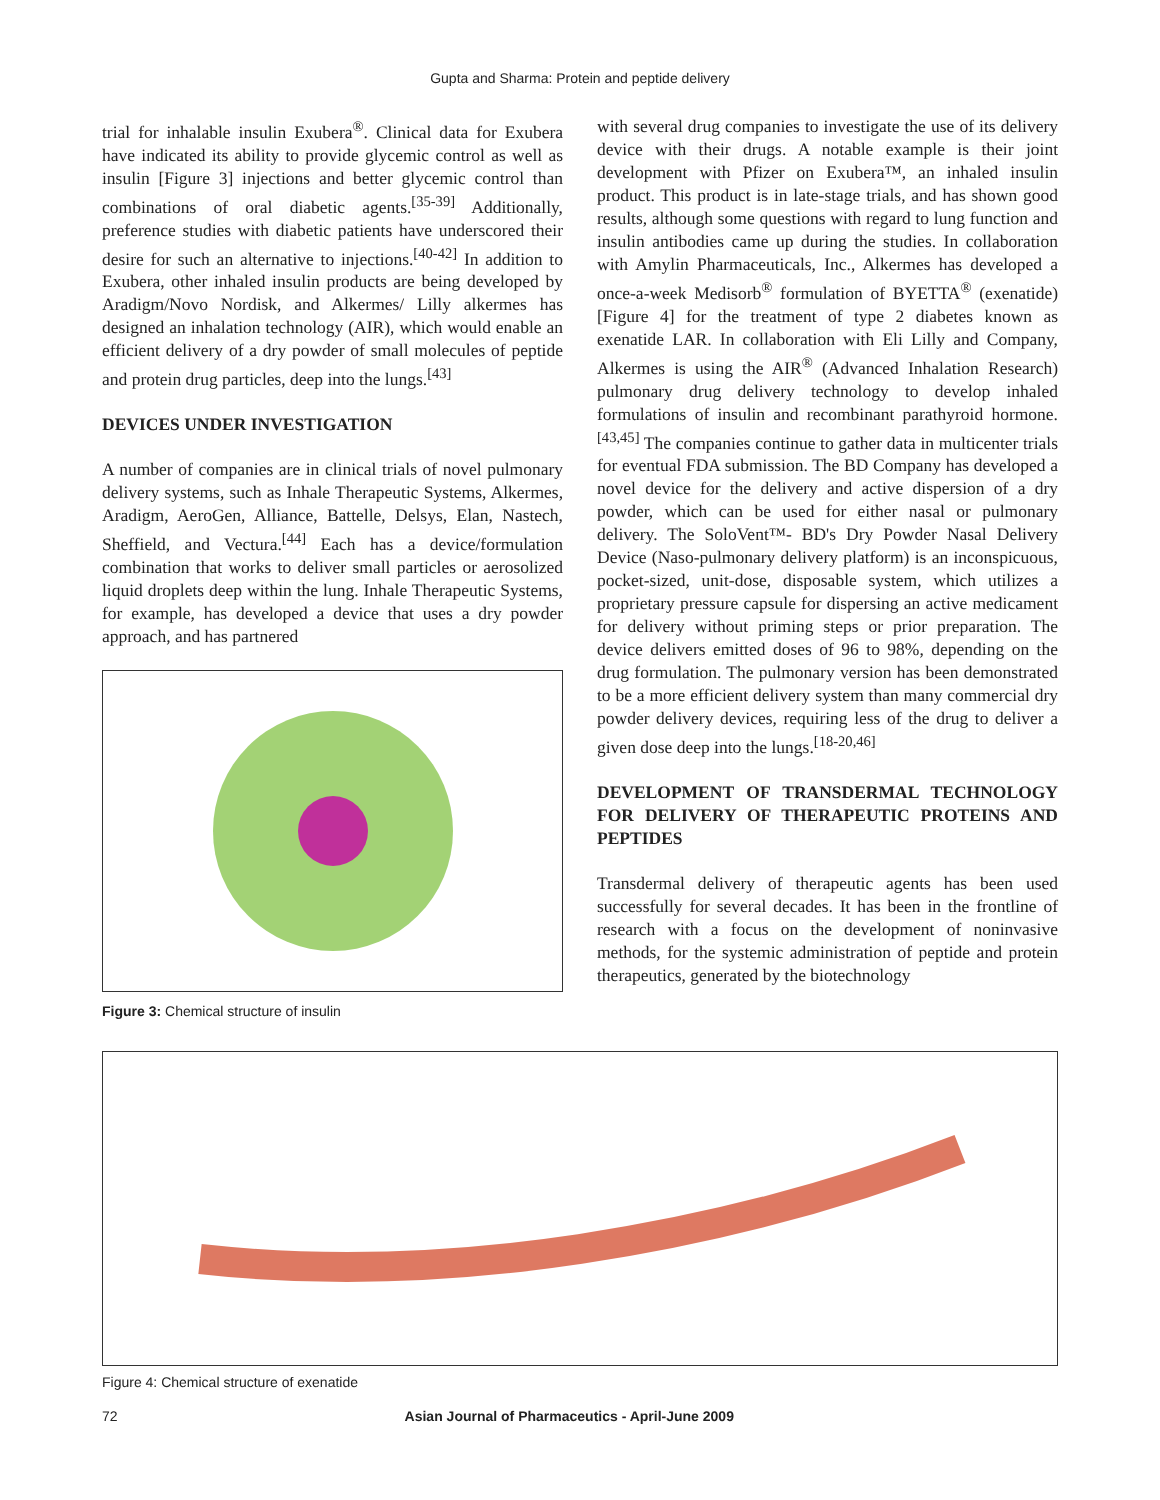Gupta and Sharma: Protein and peptide delivery
trial for inhalable insulin Exubera<sup>®</sup>. Clinical data for Exubera have indicated its ability to provide glycemic control as well as insulin [Figure 3] injections and better glycemic control than combinations of oral diabetic agents.<sup>[35-39]</sup> Additionally, preference studies with diabetic patients have underscored their desire for such an alternative to injections.<sup>[40-42]</sup> In addition to Exubera, other inhaled insulin products are being developed by Aradigm/Novo Nordisk, and Alkermes/ Lilly alkermes has designed an inhalation technology (AIR), which would enable an efficient delivery of a dry powder of small molecules of peptide and protein drug particles, deep into the lungs.<sup>[43]</sup>
DEVICES UNDER INVESTIGATION
A number of companies are in clinical trials of novel pulmonary delivery systems, such as Inhale Therapeutic Systems, Alkermes, Aradigm, AeroGen, Alliance, Battelle, Delsys, Elan, Nastech, Sheffield, and Vectura.<sup>[44]</sup> Each has a device/formulation combination that works to deliver small particles or aerosolized liquid droplets deep within the lung. Inhale Therapeutic Systems, for example, has developed a device that uses a dry powder approach, and has partnered
Figure 3: Chemical structure of insulin
with several drug companies to investigate the use of its delivery device with their drugs. A notable example is their joint development with Pfizer on Exubera™, an inhaled insulin product. This product is in late-stage trials, and has shown good results, although some questions with regard to lung function and insulin antibodies came up during the studies. In collaboration with Amylin Pharmaceuticals, Inc., Alkermes has developed a once-a-week Medisorb<sup>®</sup> formulation of BYETTA<sup>®</sup> (exenatide) [Figure 4] for the treatment of type 2 diabetes known as exenatide LAR. In collaboration with Eli Lilly and Company, Alkermes is using the AIR<sup>®</sup> (Advanced Inhalation Research) pulmonary drug delivery technology to develop inhaled formulations of insulin and recombinant parathyroid hormone.<sup>[43,45]</sup> The companies continue to gather data in multicenter trials for eventual FDA submission. The BD Company has developed a novel device for the delivery and active dispersion of a dry powder, which can be used for either nasal or pulmonary delivery. The SoloVent™- BD's Dry Powder Nasal Delivery Device (Naso-pulmonary delivery platform) is an inconspicuous, pocket-sized, unit-dose, disposable system, which utilizes a proprietary pressure capsule for dispersing an active medicament for delivery without priming steps or prior preparation. The device delivers emitted doses of 96 to 98%, depending on the drug formulation. The pulmonary version has been demonstrated to be a more efficient delivery system than many commercial dry powder delivery devices, requiring less of the drug to deliver a given dose deep into the lungs.<sup>[18-20,46]</sup>
DEVELOPMENT OF TRANSDERMAL TECHNOLOGY FOR DELIVERY OF THERAPEUTIC PROTEINS AND PEPTIDES
Transdermal delivery of therapeutic agents has been used successfully for several decades. It has been in the frontline of research with a focus on the development of noninvasive methods, for the systemic administration of peptide and protein therapeutics, generated by the biotechnology
Figure 4: Chemical structure of exenatide
72 Asian Journal of Pharmaceutics - April-June 2009